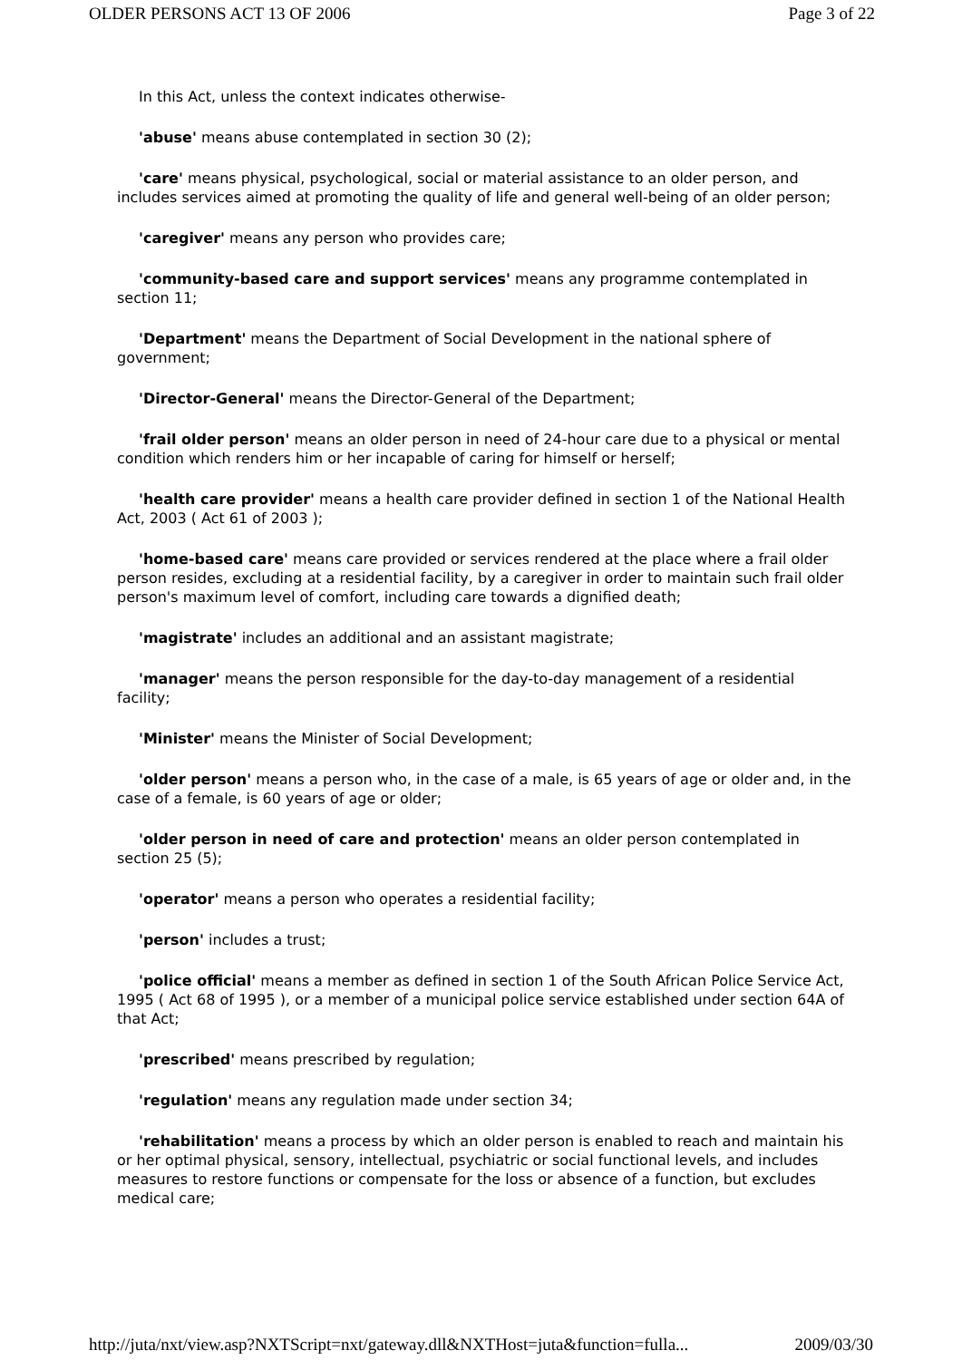OLDER PERSONS ACT 13 OF 2006 Page 3 of 22
In this Act, unless the context indicates otherwise-
'abuse' means abuse contemplated in section 30 (2);
'care' means physical, psychological, social or material assistance to an older person, and includes services aimed at promoting the quality of life and general well-being of an older person;
'caregiver' means any person who provides care;
'community-based care and support services' means any programme contemplated in section 11;
'Department' means the Department of Social Development in the national sphere of government;
'Director-General' means the Director-General of the Department;
'frail older person' means an older person in need of 24-hour care due to a physical or mental condition which renders him or her incapable of caring for himself or herself;
'health care provider' means a health care provider defined in section 1 of the National Health Act, 2003 ( Act 61 of 2003 );
'home-based care' means care provided or services rendered at the place where a frail older person resides, excluding at a residential facility, by a caregiver in order to maintain such frail older person's maximum level of comfort, including care towards a dignified death;
'magistrate' includes an additional and an assistant magistrate;
'manager' means the person responsible for the day-to-day management of a residential facility;
'Minister' means the Minister of Social Development;
'older person' means a person who, in the case of a male, is 65 years of age or older and, in the case of a female, is 60 years of age or older;
'older person in need of care and protection' means an older person contemplated in section 25 (5);
'operator' means a person who operates a residential facility;
'person' includes a trust;
'police official' means a member as defined in section 1 of the South African Police Service Act, 1995 ( Act 68 of 1995 ), or a member of a municipal police service established under section 64A of that Act;
'prescribed' means prescribed by regulation;
'regulation' means any regulation made under section 34;
'rehabilitation' means a process by which an older person is enabled to reach and maintain his or her optimal physical, sensory, intellectual, psychiatric or social functional levels, and includes measures to restore functions or compensate for the loss or absence of a function, but excludes medical care;
http://juta/nxt/view.asp?NXTScript=nxt/gateway.dll&NXTHost=juta&function=fulla... 2009/03/30